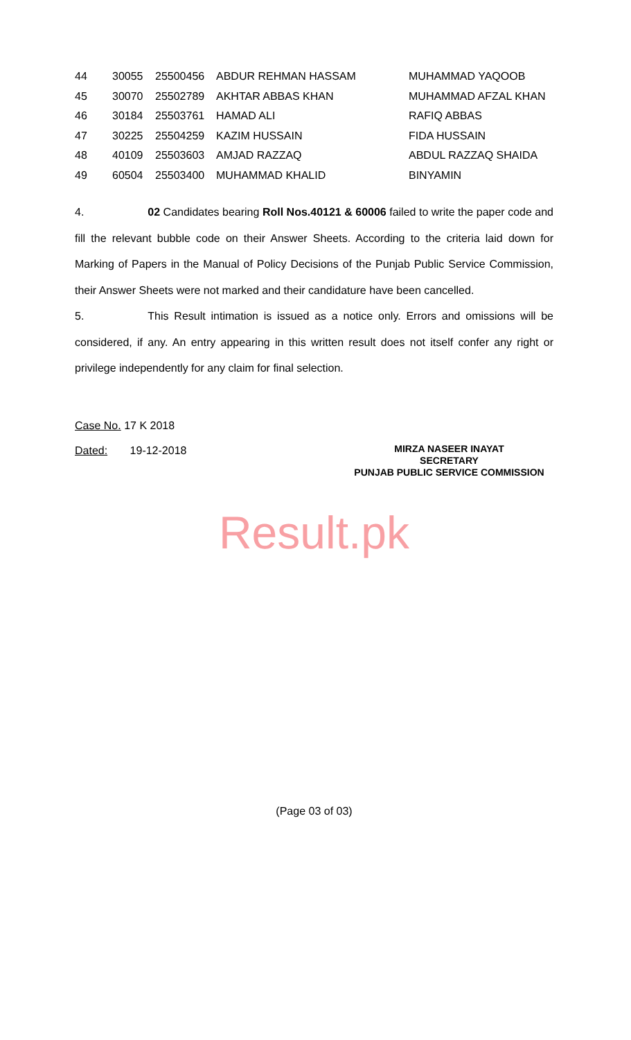| 44 | 30055 | 25500456 | ABDUR REHMAN HASSAM | MUHAMMAD YAQOOB |
| 45 | 30070 | 25502789 | AKHTAR ABBAS KHAN | MUHAMMAD AFZAL KHAN |
| 46 | 30184 | 25503761 | HAMAD ALI | RAFIQ ABBAS |
| 47 | 30225 | 25504259 | KAZIM HUSSAIN | FIDA HUSSAIN |
| 48 | 40109 | 25503603 | AMJAD RAZZAQ | ABDUL RAZZAQ SHAIDA |
| 49 | 60504 | 25503400 | MUHAMMAD KHALID | BINYAMIN |
4. 02 Candidates bearing Roll Nos.40121 & 60006 failed to write the paper code and fill the relevant bubble code on their Answer Sheets. According to the criteria laid down for Marking of Papers in the Manual of Policy Decisions of the Punjab Public Service Commission, their Answer Sheets were not marked and their candidature have been cancelled.
5. This Result intimation is issued as a notice only. Errors and omissions will be considered, if any. An entry appearing in this written result does not itself confer any right or privilege independently for any claim for final selection.
Case No. 17 K 2018
Dated: 19-12-2018
MIRZA NASEER INAYAT
SECRETARY
PUNJAB PUBLIC SERVICE COMMISSION
Result.pk
(Page 03 of 03)